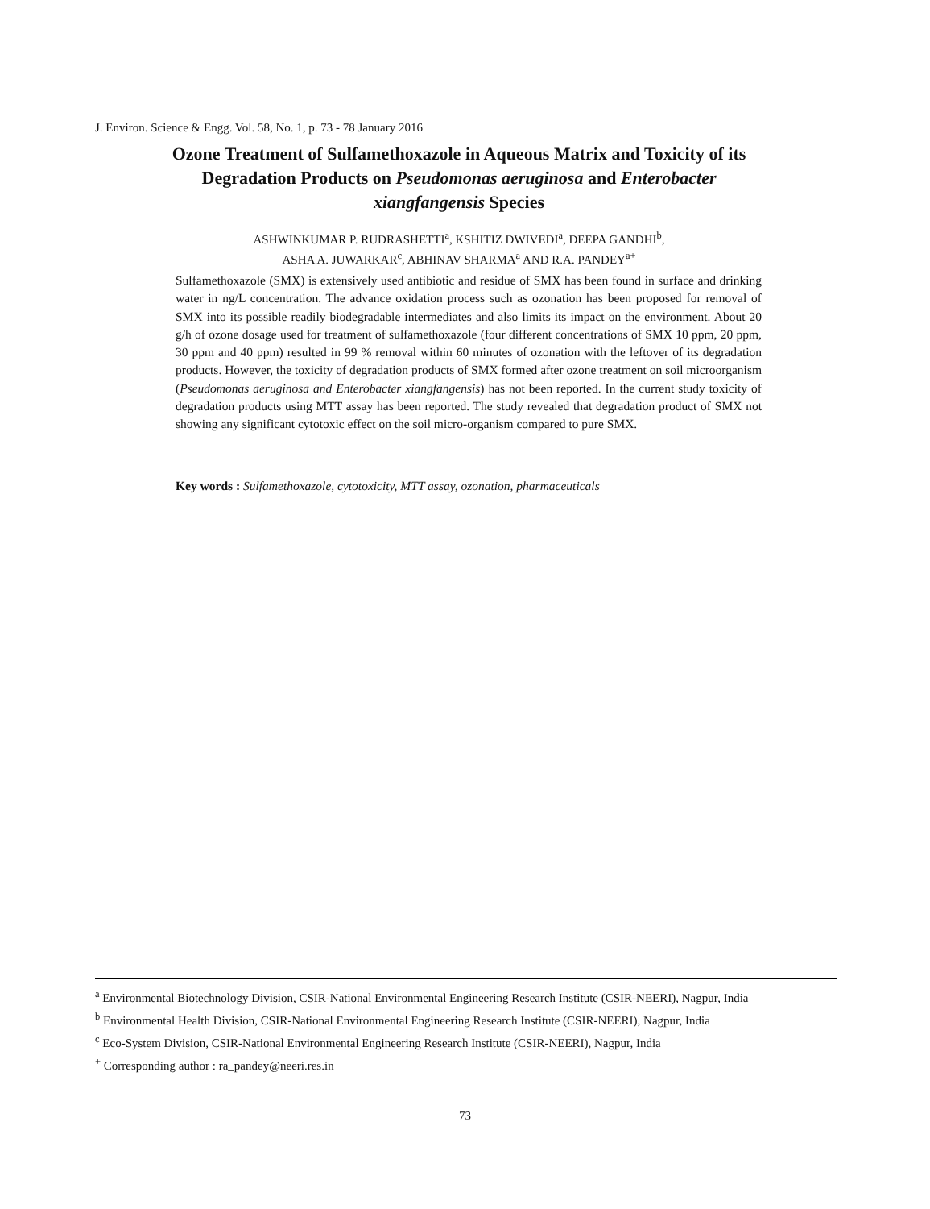J. Environ. Science & Engg. Vol. 58, No. 1, p. 73 - 78 January 2016
Ozone Treatment of Sulfamethoxazole in Aqueous Matrix and Toxicity of its Degradation Products on Pseudomonas aeruginosa and Enterobacter xiangfangensis Species
ASHWINKUMAR P. RUDRASHETTI<sup>a</sup>, KSHITIZ DWIVEDI<sup>a</sup>, DEEPA GANDHI<sup>b</sup>,
ASHA A. JUWARKAR<sup>c</sup>, ABHINAV SHARMA<sup>a</sup> AND R.A. PANDEY<sup>a+</sup>
Sulfamethoxazole (SMX) is extensively used antibiotic and residue of SMX has been found in surface and drinking water in ng/L concentration. The advance oxidation process such as ozonation has been proposed for removal of SMX into its possible readily biodegradable intermediates and also limits its impact on the environment. About 20 g/h of ozone dosage used for treatment of sulfamethoxazole (four different concentrations of SMX 10 ppm, 20 ppm, 30 ppm and 40 ppm) resulted in 99 % removal within 60 minutes of ozonation with the leftover of its degradation products. However, the toxicity of degradation products of SMX formed after ozone treatment on soil microorganism (Pseudomonas aeruginosa and Enterobacter xiangfangensis) has not been reported. In the current study toxicity of degradation products using MTT assay has been reported. The study revealed that degradation product of SMX not showing any significant cytotoxic effect on the soil micro-organism compared to pure SMX.
Key words : Sulfamethoxazole, cytotoxicity, MTT assay, ozonation, pharmaceuticals
<sup>a</sup> Environmental Biotechnology Division, CSIR-National Environmental Engineering Research Institute (CSIR-NEERI), Nagpur, India
<sup>b</sup> Environmental Health Division, CSIR-National Environmental Engineering Research Institute (CSIR-NEERI), Nagpur, India
<sup>c</sup> Eco-System Division, CSIR-National Environmental Engineering Research Institute (CSIR-NEERI), Nagpur, India
<sup>+</sup> Corresponding author : ra_pandey@neeri.res.in
73